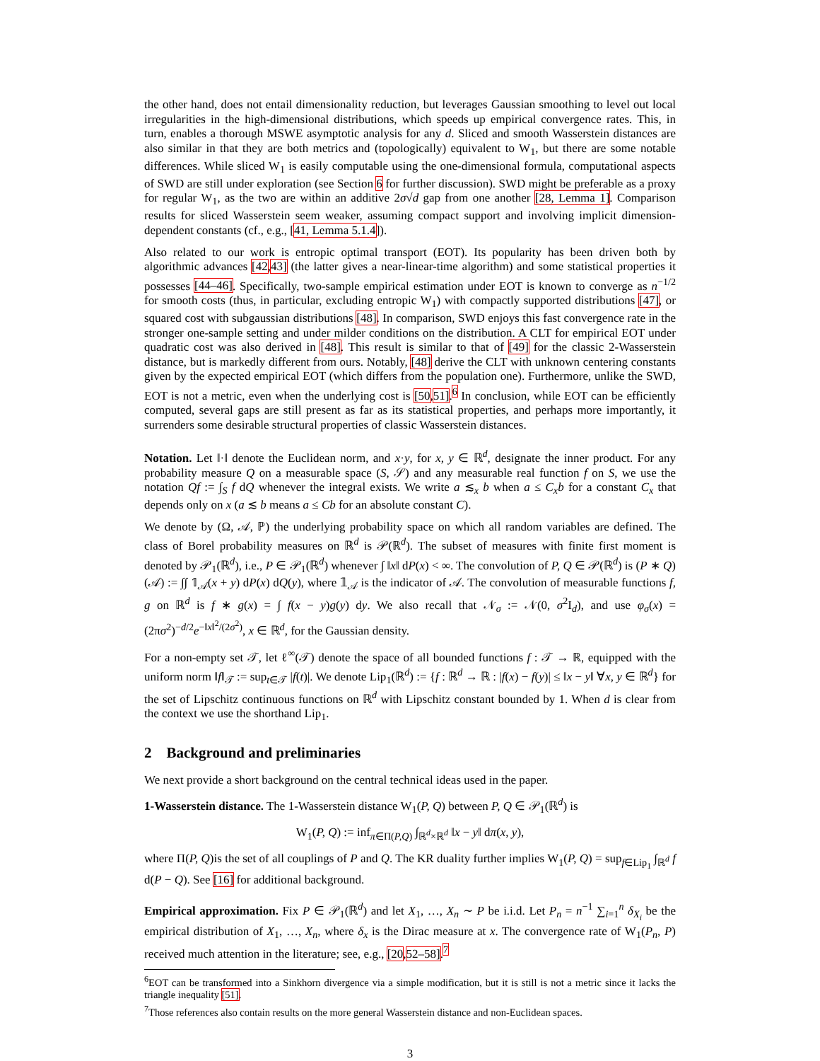the other hand, does not entail dimensionality reduction, but leverages Gaussian smoothing to level out local irregularities in the high-dimensional distributions, which speeds up empirical convergence rates. This, in turn, enables a thorough MSWE asymptotic analysis for any d. Sliced and smooth Wasserstein distances are also similar in that they are both metrics and (topologically) equivalent to W<sub>1</sub>, but there are some notable differences. While sliced W<sub>1</sub> is easily computable using the one-dimensional formula, computational aspects of SWD are still under exploration (see Section 6 for further discussion). SWD might be preferable as a proxy for regular W<sub>1</sub>, as the two are within an additive 2σ√d gap from one another [28, Lemma 1]. Comparison results for sliced Wasserstein seem weaker, assuming compact support and involving implicit dimension-dependent constants (cf., e.g., [41, Lemma 5.1.4]).
Also related to our work is entropic optimal transport (EOT). Its popularity has been driven both by algorithmic advances [42,43] (the latter gives a near-linear-time algorithm) and some statistical properties it possesses [44–46]. Specifically, two-sample empirical estimation under EOT is known to converge as n<sup>−1/2</sup> for smooth costs (thus, in particular, excluding entropic W<sub>1</sub>) with compactly supported distributions [47], or squared cost with subgaussian distributions [48]. In comparison, SWD enjoys this fast convergence rate in the stronger one-sample setting and under milder conditions on the distribution. A CLT for empirical EOT under quadratic cost was also derived in [48]. This result is similar to that of [49] for the classic 2-Wasserstein distance, but is markedly different from ours. Notably, [48] derive the CLT with unknown centering constants given by the expected empirical EOT (which differs from the population one). Furthermore, unlike the SWD, EOT is not a metric, even when the underlying cost is [50,51].<sup>6</sup> In conclusion, while EOT can be efficiently computed, several gaps are still present as far as its statistical properties, and perhaps more importantly, it surrenders some desirable structural properties of classic Wasserstein distances.
Notation. Let ‖·‖ denote the Euclidean norm, and x·y, for x, y ∈ ℝ<sup>d</sup>, designate the inner product. For any probability measure Q on a measurable space (S, 𝒮) and any measurable real function f on S, we use the notation Qf := ∫<sub>S</sub> f dQ whenever the integral exists. We write a ≲<sub>x</sub> b when a ≤ C<sub>x</sub>b for a constant C<sub>x</sub> that depends only on x (a ≲ b means a ≤ Cb for an absolute constant C).
We denote by (Ω, 𝒜, ℙ) the underlying probability space on which all random variables are defined. The class of Borel probability measures on ℝ<sup>d</sup> is 𝒫(ℝ<sup>d</sup>). The subset of measures with finite first moment is denoted by 𝒫<sub>1</sub>(ℝ<sup>d</sup>), i.e., P ∈ 𝒫<sub>1</sub>(ℝ<sup>d</sup>) whenever ∫ ‖x‖ dP(x) < ∞. The convolution of P, Q ∈ 𝒫(ℝ<sup>d</sup>) is (P ∗ Q)(𝒜) := ∫∫ 𝟙<sub>𝒜</sub>(x + y) dP(x) dQ(y), where 𝟙<sub>𝒜</sub> is the indicator of 𝒜. The convolution of measurable functions f, g on ℝ<sup>d</sup> is f ∗ g(x) = ∫ f(x − y)g(y) dy. We also recall that 𝒩<sub>σ</sub> := 𝒩(0, σ<sup>2</sup>I<sub>d</sub>), and use φ<sub>σ</sub>(x) = (2πσ<sup>2</sup>)<sup>−d/2</sup>e<sup>−‖x‖<sup>2</sup>/(2σ<sup>2</sup>)</sup>, x ∈ ℝ<sup>d</sup>, for the Gaussian density.
For a non-empty set 𝒯, let ℓ<sup>∞</sup>(𝒯) denote the space of all bounded functions f : 𝒯 → ℝ, equipped with the uniform norm ‖f‖<sub>𝒯</sub> := sup<sub>t∈𝒯</sub> |f(t)|. We denote Lip<sub>1</sub>(ℝ<sup>d</sup>) := {f : ℝ<sup>d</sup> → ℝ : |f(x) − f(y)| ≤ ‖x − y‖ ∀x, y ∈ ℝ<sup>d</sup>} for the set of Lipschitz continuous functions on ℝ<sup>d</sup> with Lipschitz constant bounded by 1. When d is clear from the context we use the shorthand Lip<sub>1</sub>.
2 Background and preliminaries
We next provide a short background on the central technical ideas used in the paper.
1-Wasserstein distance. The 1-Wasserstein distance W<sub>1</sub>(P, Q) between P, Q ∈ 𝒫<sub>1</sub>(ℝ<sup>d</sup>) is
W<sub>1</sub>(P, Q) := inf<sub>π∈Π(P,Q)</sub> ∫<sub>ℝ<sup>d</sup>×ℝ<sup>d</sup></sub> ‖x − y‖ dπ(x, y),
where Π(P, Q)is the set of all couplings of P and Q. The KR duality further implies W<sub>1</sub>(P, Q) = sup<sub>f∈Lip<sub>1</sub></sub> ∫<sub>ℝ<sup>d</sup></sub> f d(P − Q). See [16] for additional background.
Empirical approximation. Fix P ∈ 𝒫<sub>1</sub>(ℝ<sup>d</sup>) and let X<sub>1</sub>, …, X<sub>n</sub> ∼ P be i.i.d. Let P<sub>n</sub> = n<sup>−1</sup> ∑<sub>i=1</sub><sup>n</sup> δ<sub>X<sub>i</sub></sub> be the empirical distribution of X<sub>1</sub>, …, X<sub>n</sub>, where δ<sub>x</sub> is the Dirac measure at x. The convergence rate of W<sub>1</sub>(P<sub>n</sub>, P) received much attention in the literature; see, e.g., [20,52–58].<sup>7</sup>
<sup>6</sup> EOT can be transformed into a Sinkhorn divergence via a simple modification, but it is still is not a metric since it lacks the triangle inequality [51].
<sup>7</sup> Those references also contain results on the more general Wasserstein distance and non-Euclidean spaces.
3